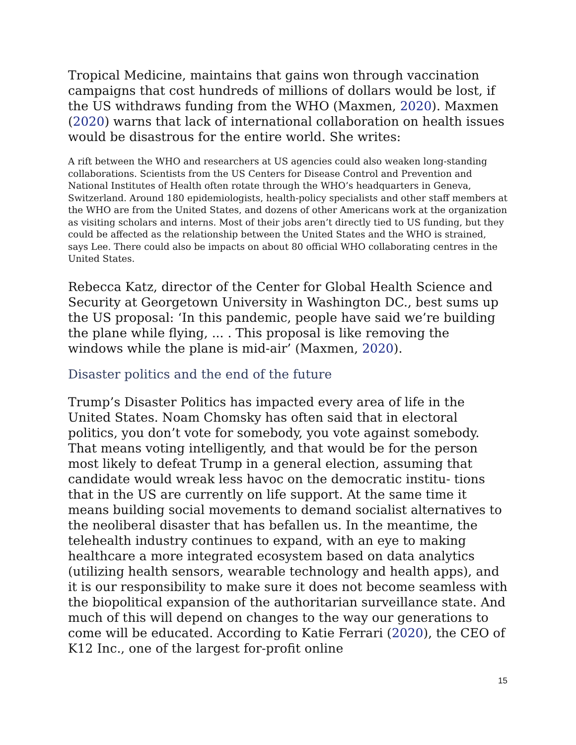Tropical Medicine, maintains that gains won through vaccination campaigns that cost hundreds of millions of dollars would be lost, if the US withdraws funding from the WHO (Maxmen, 2020). Maxmen (2020) warns that lack of international collaboration on health issues would be disastrous for the entire world. She writes:
A rift between the WHO and researchers at US agencies could also weaken long-standing collaborations. Scientists from the US Centers for Disease Control and Prevention and National Institutes of Health often rotate through the WHO’s headquarters in Geneva, Switzerland. Around 180 epidemiologists, health-policy specialists and other staff members at the WHO are from the United States, and dozens of other Americans work at the organization as visiting scholars and interns. Most of their jobs aren’t directly tied to US funding, but they could be affected as the relationship between the United States and the WHO is strained, says Lee. There could also be impacts on about 80 official WHO collaborating centres in the United States.
Rebecca Katz, director of the Center for Global Health Science and Security at Georgetown University in Washington DC., best sums up the US proposal: ‘In this pandemic, people have said we’re building the plane while flying, ... . This proposal is like removing the windows while the plane is mid-air’ (Maxmen, 2020).
Disaster politics and the end of the future
Trump’s Disaster Politics has impacted every area of life in the United States. Noam Chomsky has often said that in electoral politics, you don’t vote for somebody, you vote against somebody. That means voting intelligently, and that would be for the person most likely to defeat Trump in a general election, assuming that candidate would wreak less havoc on the democratic institu- tions that in the US are currently on life support. At the same time it means building social movements to demand socialist alternatives to the neoliberal disaster that has befallen us. In the meantime, the telehealth industry continues to expand, with an eye to making healthcare a more integrated ecosystem based on data analytics (utilizing health sensors, wearable technology and health apps), and it is our responsibility to make sure it does not become seamless with the biopolitical expansion of the authoritarian surveillance state. And much of this will depend on changes to the way our generations to come will be educated. According to Katie Ferrari (2020), the CEO of K12 Inc., one of the largest for-profit online
15